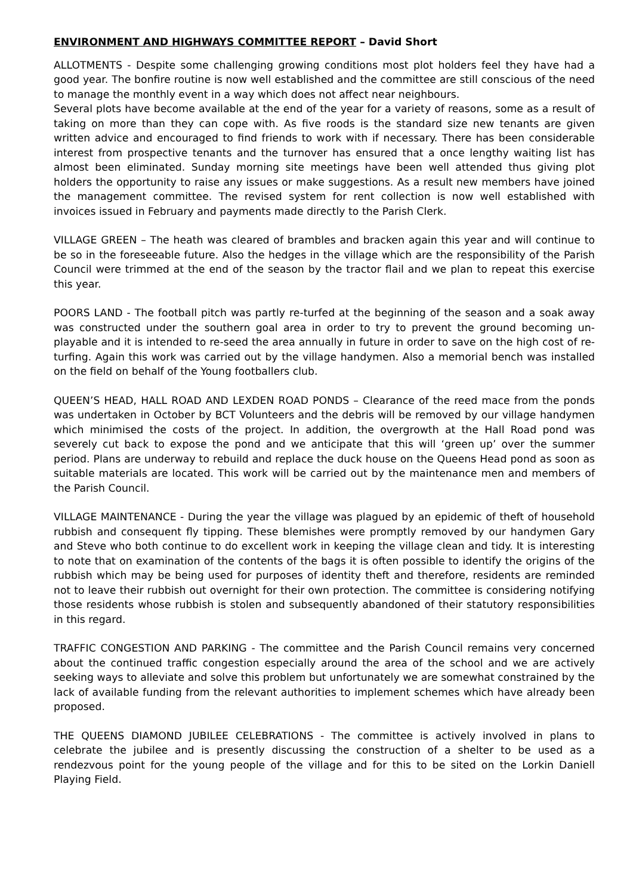ENVIRONMENT AND HIGHWAYS COMMITTEE REPORT – David Short
ALLOTMENTS - Despite some challenging growing conditions most plot holders feel they have had a good year. The bonfire routine is now well established and the committee are still conscious of the need to manage the monthly event in a way which does not affect near neighbours.
Several plots have become available at the end of the year for a variety of reasons, some as a result of taking on more than they can cope with. As five roods is the standard size new tenants are given written advice and encouraged to find friends to work with if necessary. There has been considerable interest from prospective tenants and the turnover has ensured that a once lengthy waiting list has almost been eliminated. Sunday morning site meetings have been well attended thus giving plot holders the opportunity to raise any issues or make suggestions. As a result new members have joined the management committee. The revised system for rent collection is now well established with invoices issued in February and payments made directly to the Parish Clerk.
VILLAGE GREEN – The heath was cleared of brambles and bracken again this year and will continue to be so in the foreseeable future. Also the hedges in the village which are the responsibility of the Parish Council were trimmed at the end of the season by the tractor flail and we plan to repeat this exercise this year.
POORS LAND - The football pitch was partly re-turfed at the beginning of the season and a soak away was constructed under the southern goal area in order to try to prevent the ground becoming un-playable and it is intended to re-seed the area annually in future in order to save on the high cost of re-turfing. Again this work was carried out by the village handymen. Also a memorial bench was installed on the field on behalf of the Young footballers club.
QUEEN’S HEAD, HALL ROAD AND LEXDEN ROAD PONDS – Clearance of the reed mace from the ponds was undertaken in October by BCT Volunteers and the debris will be removed by our village handymen which minimised the costs of the project. In addition, the overgrowth at the Hall Road pond was severely cut back to expose the pond and we anticipate that this will ‘green up’ over the summer period. Plans are underway to rebuild and replace the duck house on the Queens Head pond as soon as suitable materials are located. This work will be carried out by the maintenance men and members of the Parish Council.
VILLAGE MAINTENANCE - During the year the village was plagued by an epidemic of theft of household rubbish and consequent fly tipping. These blemishes were promptly removed by our handymen Gary and Steve who both continue to do excellent work in keeping the village clean and tidy. It is interesting to note that on examination of the contents of the bags it is often possible to identify the origins of the rubbish which may be being used for purposes of identity theft and therefore, residents are reminded not to leave their rubbish out overnight for their own protection. The committee is considering notifying those residents whose rubbish is stolen and subsequently abandoned of their statutory responsibilities in this regard.
TRAFFIC CONGESTION AND PARKING - The committee and the Parish Council remains very concerned about the continued traffic congestion especially around the area of the school and we are actively seeking ways to alleviate and solve this problem but unfortunately we are somewhat constrained by the lack of available funding from the relevant authorities to implement schemes which have already been proposed.
THE QUEENS DIAMOND JUBILEE CELEBRATIONS - The committee is actively involved in plans to celebrate the jubilee and is presently discussing the construction of a shelter to be used as a rendezvous point for the young people of the village and for this to be sited on the Lorkin Daniell Playing Field.